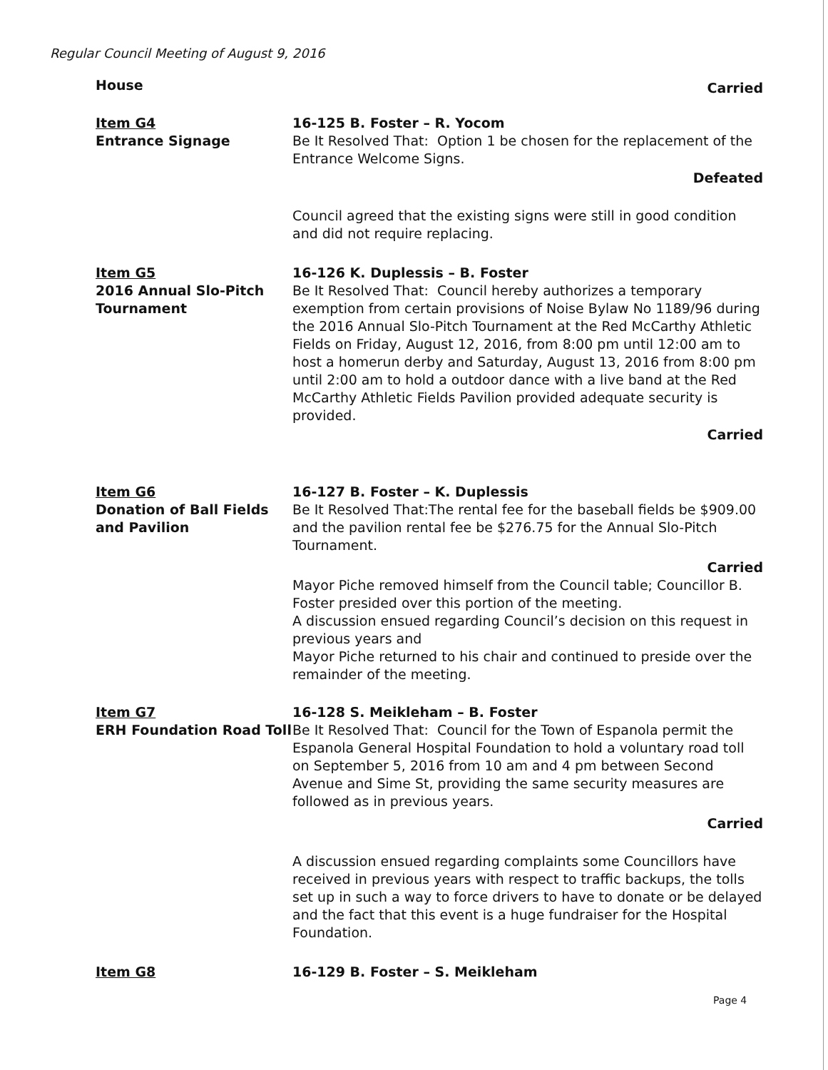Regular Council Meeting of August 9, 2016
House
Carried
Item G4
Entrance Signage
16-125 B. Foster – R. Yocom
Be It Resolved That: Option 1 be chosen for the replacement of the Entrance Welcome Signs.
Defeated
Council agreed that the existing signs were still in good condition and did not require replacing.
Item G5
2016 Annual Slo-Pitch Tournament
16-126 K. Duplessis – B. Foster
Be It Resolved That: Council hereby authorizes a temporary exemption from certain provisions of Noise Bylaw No 1189/96 during the 2016 Annual Slo-Pitch Tournament at the Red McCarthy Athletic Fields on Friday, August 12, 2016, from 8:00 pm until 12:00 am to host a homerun derby and Saturday, August 13, 2016 from 8:00 pm until 2:00 am to hold a outdoor dance with a live band at the Red McCarthy Athletic Fields Pavilion provided adequate security is provided.
Carried
Item G6
Donation of Ball Fields and Pavilion
16-127 B. Foster – K. Duplessis
Be It Resolved That:The rental fee for the baseball fields be $909.00 and the pavilion rental fee be $276.75 for the Annual Slo-Pitch Tournament.
Carried
Mayor Piche removed himself from the Council table; Councillor B. Foster presided over this portion of the meeting.
A discussion ensued regarding Council’s decision on this request in previous years and
Mayor Piche returned to his chair and continued to preside over the remainder of the meeting.
Item G7
ERH Foundation Road Toll
16-128 S. Meikleham – B. Foster
Be It Resolved That: Council for the Town of Espanola permit the Espanola General Hospital Foundation to hold a voluntary road toll on September 5, 2016 from 10 am and 4 pm between Second Avenue and Sime St, providing the same security measures are followed as in previous years.
Carried
A discussion ensued regarding complaints some Councillors have received in previous years with respect to traffic backups, the tolls set up in such a way to force drivers to have to donate or be delayed and the fact that this event is a huge fundraiser for the Hospital Foundation.
Item G8 16-129 B. Foster – S. Meikleham
Page 4